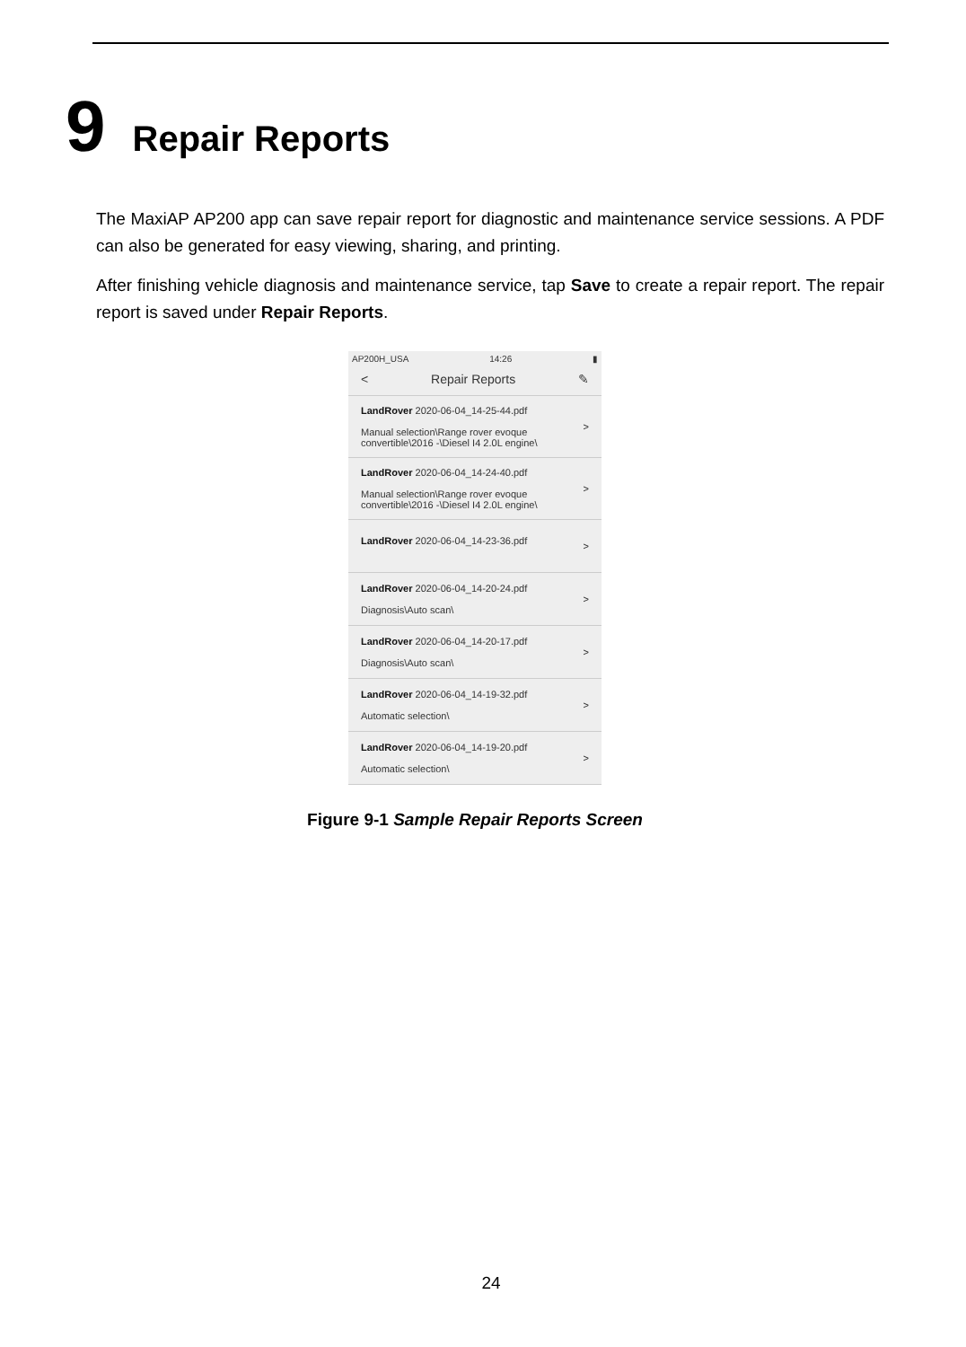9 Repair Reports
The MaxiAP AP200 app can save repair report for diagnostic and maintenance service sessions. A PDF can also be generated for easy viewing, sharing, and printing.
After finishing vehicle diagnosis and maintenance service, tap Save to create a repair report. The repair report is saved under Repair Reports.
AP200H_USA 14:26 ▮
< Repair Reports ✎
LandRover 2020-06-04_14-25-44.pdf
Manual selection\Range rover evoque
convertible\2016 -\Diesel I4 2.0L engine\
>
LandRover 2020-06-04_14-24-40.pdf
Manual selection\Range rover evoque
convertible\2016 -\Diesel I4 2.0L engine\
>
LandRover 2020-06-04_14-23-36.pdf
>
LandRover 2020-06-04_14-20-24.pdf
Diagnosis\Auto scan\
>
LandRover 2020-06-04_14-20-17.pdf
Diagnosis\Auto scan\
>
LandRover 2020-06-04_14-19-32.pdf
Automatic selection\
>
LandRover 2020-06-04_14-19-20.pdf
Automatic selection\
>
Figure 9-1 Sample Repair Reports Screen
24